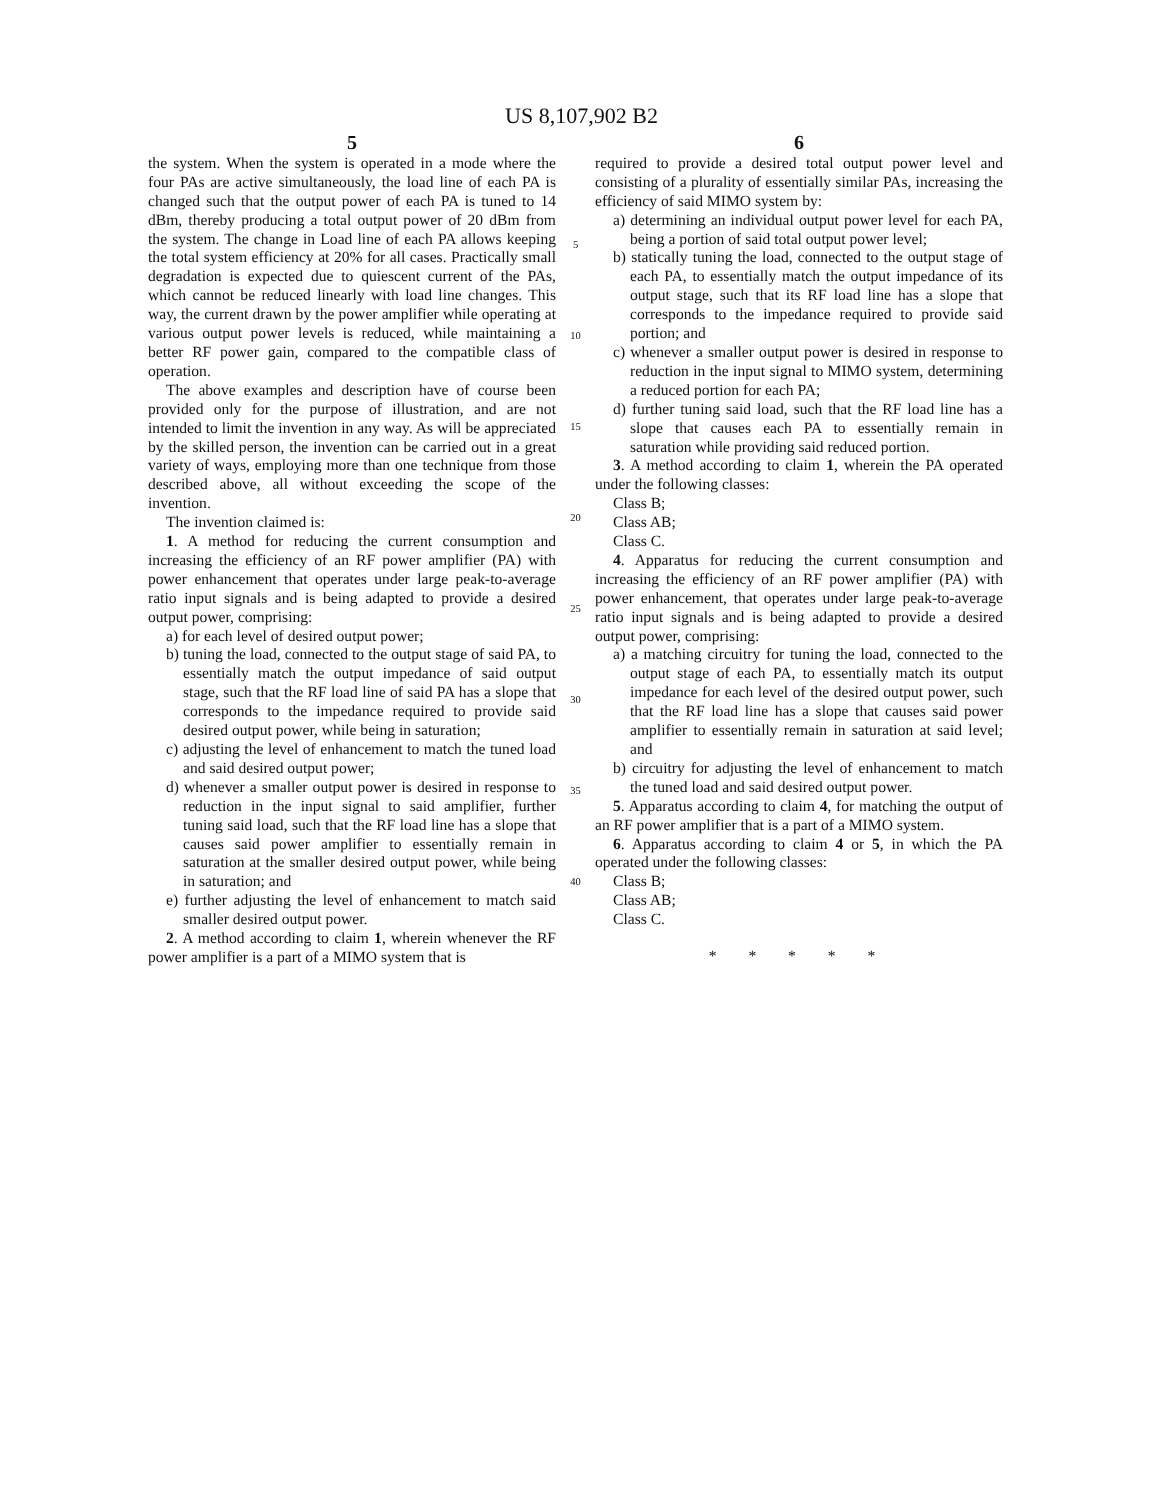US 8,107,902 B2
5
the system. When the system is operated in a mode where the four PAs are active simultaneously, the load line of each PA is changed such that the output power of each PA is tuned to 14 dBm, thereby producing a total output power of 20 dBm from the system. The change in Load line of each PA allows keeping the total system efficiency at 20% for all cases. Practically small degradation is expected due to quiescent current of the PAs, which cannot be reduced linearly with load line changes. This way, the current drawn by the power amplifier while operating at various output power levels is reduced, while maintaining a better RF power gain, compared to the compatible class of operation.
The above examples and description have of course been provided only for the purpose of illustration, and are not intended to limit the invention in any way. As will be appreciated by the skilled person, the invention can be carried out in a great variety of ways, employing more than one technique from those described above, all without exceeding the scope of the invention.
The invention claimed is:
1. A method for reducing the current consumption and increasing the efficiency of an RF power amplifier (PA) with power enhancement that operates under large peak-to-average ratio input signals and is being adapted to provide a desired output power, comprising:
a) for each level of desired output power;
b) tuning the load, connected to the output stage of said PA, to essentially match the output impedance of said output stage, such that the RF load line of said PA has a slope that corresponds to the impedance required to provide said desired output power, while being in saturation;
c) adjusting the level of enhancement to match the tuned load and said desired output power;
d) whenever a smaller output power is desired in response to reduction in the input signal to said amplifier, further tuning said load, such that the RF load line has a slope that causes said power amplifier to essentially remain in saturation at the smaller desired output power, while being in saturation; and
e) further adjusting the level of enhancement to match said smaller desired output power.
2. A method according to claim 1, wherein whenever the RF power amplifier is a part of a MIMO system that is
5
10
15
20
25
30
35
40
6
required to provide a desired total output power level and consisting of a plurality of essentially similar PAs, increasing the efficiency of said MIMO system by:
a) determining an individual output power level for each PA, being a portion of said total output power level;
b) statically tuning the load, connected to the output stage of each PA, to essentially match the output impedance of its output stage, such that its RF load line has a slope that corresponds to the impedance required to provide said portion; and
c) whenever a smaller output power is desired in response to reduction in the input signal to MIMO system, determining a reduced portion for each PA;
d) further tuning said load, such that the RF load line has a slope that causes each PA to essentially remain in saturation while providing said reduced portion.
3. A method according to claim 1, wherein the PA operated under the following classes:
Class B;
Class AB;
Class C.
4. Apparatus for reducing the current consumption and increasing the efficiency of an RF power amplifier (PA) with power enhancement, that operates under large peak-to-average ratio input signals and is being adapted to provide a desired output power, comprising:
a) a matching circuitry for tuning the load, connected to the output stage of each PA, to essentially match its output impedance for each level of the desired output power, such that the RF load line has a slope that causes said power amplifier to essentially remain in saturation at said level; and
b) circuitry for adjusting the level of enhancement to match the tuned load and said desired output power.
5. Apparatus according to claim 4, for matching the output of an RF power amplifier that is a part of a MIMO system.
6. Apparatus according to claim 4 or 5, in which the PA operated under the following classes:
Class B;
Class AB;
Class C.
* * * * *